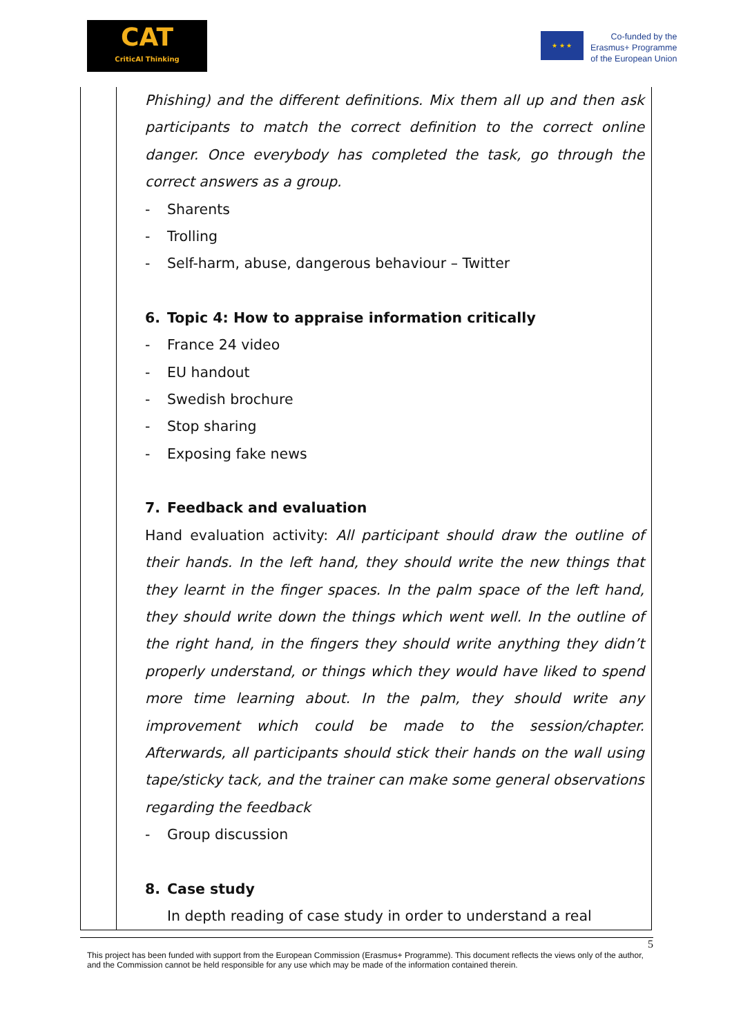CAT
CriticAl Thinking
★ ★ ★
Co-funded by the
Erasmus+ Programme
of the European Union
| | Phishing) and the different definitions. Mix them all up and then ask participants to match the correct definition to the correct online danger. Once everybody has completed the task, go through the correct answers as a group. - Sharents - Trolling - Self-harm, abuse, dangerous behaviour – Twitter 6. Topic 4: How to appraise information critically - France 24 video - EU handout - Swedish brochure - Stop sharing - Exposing fake news 7. Feedback and evaluation Hand evaluation activity: All participant should draw the outline of their hands. In the left hand, they should write the new things that they learnt in the finger spaces. In the palm space of the left hand, they should write down the things which went well. In the outline of the right hand, in the fingers they should write anything they didn’t properly understand, or things which they would have liked to spend more time learning about. In the palm, they should write any improvement which could be made to the session/chapter. Afterwards, all participants should stick their hands on the wall using tape/sticky tack, and the trainer can make some general observations regarding the feedback - Group discussion 8. Case study In depth reading of case study in order to understand a real |
5
This project has been funded with support from the European Commission (Erasmus+ Programme). This document reflects the views only of the author, and the Commission cannot be held responsible for any use which may be made of the information contained therein.